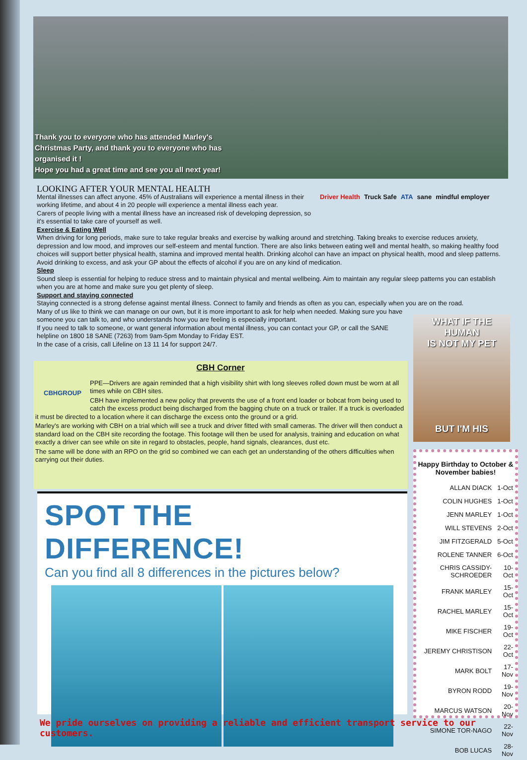Thank you to everyone who has attended Marley's Christmas Party, and thank you to everyone who has organised it !
Hope you had a great time and see you all next year!
Driver Health Truck Safe ATA sane mindful employer
LOOKING AFTER YOUR MENTAL HEALTH
Mental illnesses can affect anyone. 45% of Australians will experience a mental illness in their working lifetime, and about 4 in 20 people will experience a mental illness each year.
Carers of people living with a mental illness have an increased risk of developing depression, so it's essential to take care of yourself as well.
Exercise & Eating Well
When driving for long periods, make sure to take regular breaks and exercise by walking around and stretching. Taking breaks to exercise reduces anxiety, depression and low mood, and improves our self-esteem and mental function. There are also links between eating well and mental health, so making healthy food choices will support better physical health, stamina and improved mental health. Drinking alcohol can have an impact on physical health, mood and sleep patterns. Avoid drinking to excess, and ask your GP about the effects of alcohol if you are on any kind of medication.
Sleep
Sound sleep is essential for helping to reduce stress and to maintain physical and mental wellbeing. Aim to maintain any regular sleep patterns you can establish when you are at home and make sure you get plenty of sleep.
Support and staying connected
Staying connected is a strong defense against mental illness. Connect to family and friends as often as you can, especially when you are on the road.
Many of us like to think we can manage on our own, but it is more important to ask for help when needed. Making sure you have someone you can talk to, and who understands how you are feeling is especially important.
If you need to talk to someone, or want general information about mental illness, you can contact your GP, or call the SANE helpline on 1800 18 SANE (7263) from 9am-5pm Monday to Friday EST.
In the case of a crisis, call Lifeline on 13 11 14 for support 24/7.
CBH Corner
CBHGROUP
PPE—Drivers are again reminded that a high visibility shirt with long sleeves rolled down must be worn at all times while on CBH sites.
CBH have implemented a new policy that prevents the use of a front end loader or bobcat from being used to catch the excess product being discharged from the bagging chute on a truck or trailer. If a truck is overloaded it must be directed to a location where it can discharge the excess onto the ground or a grid.
Marley's are working with CBH on a trial which will see a truck and driver fitted with small cameras. The driver will then conduct a standard load on the CBH site recording the footage. This footage will then be used for analysis, training and education on what exactly a driver can see while on site in regard to obstacles, people, hand signals, clearances, dust etc.
The same will be done with an RPO on the grid so combined we can each get an understanding of the others difficulties when carrying out their duties.
SPOT THE DIFFERENCE!
Can you find all 8 differences in the pictures below?
WHAT IF THE HUMAN
IS NOT MY PET
BUT I'M HIS
Happy Birthday to October & November babies!
| ALLAN DIACK | 1-Oct |
| COLIN HUGHES | 1-Oct |
| JENN MARLEY | 1-Oct |
| WILL STEVENS | 2-Oct |
| JIM FITZGERALD | 5-Oct |
| ROLENE TANNER | 6-Oct |
| CHRIS CASSIDY-SCHROEDER | 10-Oct |
| FRANK MARLEY | 15-Oct |
| RACHEL MARLEY | 15-Oct |
| MIKE FISCHER | 19-Oct |
| JEREMY CHRISTISON | 22-Oct |
| MARK BOLT | 17-Nov |
| BYRON RODD | 19-Nov |
| MARCUS WATSON | 20-Nov |
| SIMONE TOR-NAGO | 22-Nov |
| BOB LUCAS | 28-Nov |
We pride ourselves on providing a reliable and efficient transport service to our customers.